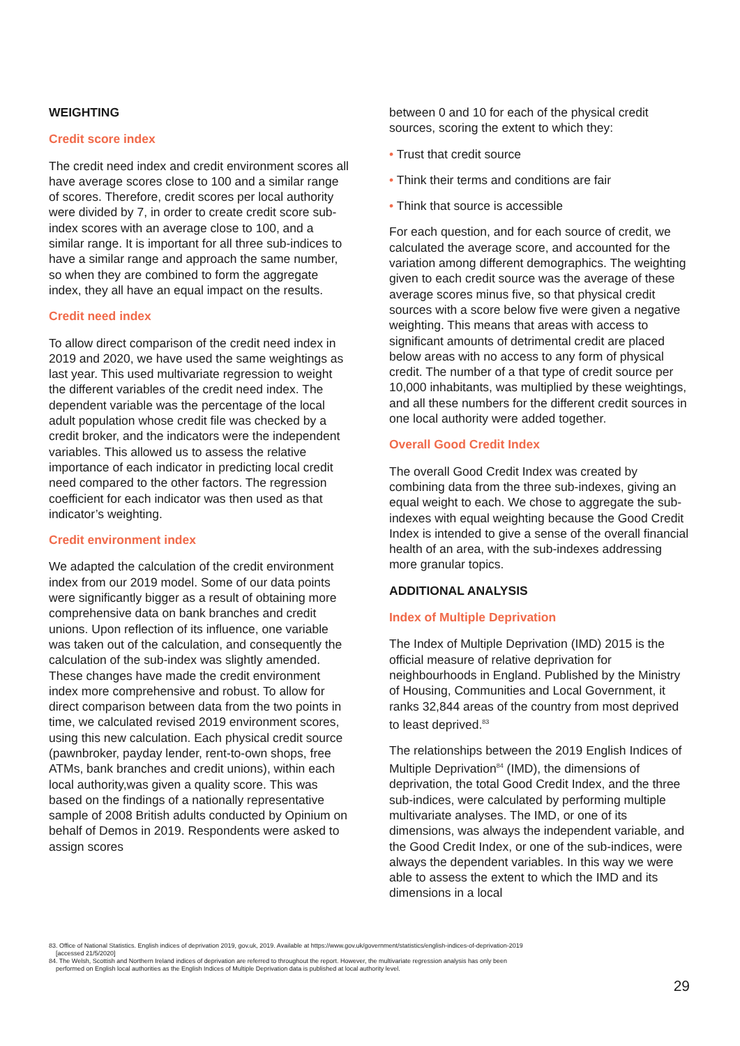WEIGHTING
Credit score index
The credit need index and credit environment scores all have average scores close to 100 and a similar range of scores. Therefore, credit scores per local authority were divided by 7, in order to create credit score sub-index scores with an average close to 100, and a similar range. It is important for all three sub-indices to have a similar range and approach the same number, so when they are combined to form the aggregate index, they all have an equal impact on the results.
Credit need index
To allow direct comparison of the credit need index in 2019 and 2020, we have used the same weightings as last year. This used multivariate regression to weight the different variables of the credit need index. The dependent variable was the percentage of the local adult population whose credit file was checked by a credit broker, and the indicators were the independent variables. This allowed us to assess the relative importance of each indicator in predicting local credit need compared to the other factors. The regression coefficient for each indicator was then used as that indicator’s weighting.
Credit environment index
We adapted the calculation of the credit environment index from our 2019 model. Some of our data points were significantly bigger as a result of obtaining more comprehensive data on bank branches and credit unions. Upon reflection of its influence, one variable was taken out of the calculation, and consequently the calculation of the sub-index was slightly amended. These changes have made the credit environment index more comprehensive and robust. To allow for direct comparison between data from the two points in time, we calculated revised 2019 environment scores, using this new calculation. Each physical credit source (pawnbroker, payday lender, rent-to-own shops, free ATMs, bank branches and credit unions), within each local authority,was given a quality score. This was based on the findings of a nationally representative sample of 2008 British adults conducted by Opinium on behalf of Demos in 2019. Respondents were asked to assign scores
between 0 and 10 for each of the physical credit sources, scoring the extent to which they:
• Trust that credit source
• Think their terms and conditions are fair
• Think that source is accessible
For each question, and for each source of credit, we calculated the average score, and accounted for the variation among different demographics. The weighting given to each credit source was the average of these average scores minus five, so that physical credit sources with a score below five were given a negative weighting. This means that areas with access to significant amounts of detrimental credit are placed below areas with no access to any form of physical credit. The number of a that type of credit source per 10,000 inhabitants, was multiplied by these weightings, and all these numbers for the different credit sources in one local authority were added together.
Overall Good Credit Index
The overall Good Credit Index was created by combining data from the three sub-indexes, giving an equal weight to each. We chose to aggregate the sub-indexes with equal weighting because the Good Credit Index is intended to give a sense of the overall financial health of an area, with the sub-indexes addressing more granular topics.
ADDITIONAL ANALYSIS
Index of Multiple Deprivation
The Index of Multiple Deprivation (IMD) 2015 is the official measure of relative deprivation for neighbourhoods in England. Published by the Ministry of Housing, Communities and Local Government, it ranks 32,844 areas of the country from most deprived to least deprived.<sup>83</sup>
The relationships between the 2019 English Indices of Multiple Deprivation<sup>84</sup> (IMD), the dimensions of deprivation, the total Good Credit Index, and the three sub-indices, were calculated by performing multiple multivariate analyses. The IMD, or one of its dimensions, was always the independent variable, and the Good Credit Index, or one of the sub-indices, were always the dependent variables. In this way we were able to assess the extent to which the IMD and its dimensions in a local
83. Office of National Statistics. English indices of deprivation 2019, gov.uk, 2019. Available at https://www.gov.uk/government/statistics/english-indices-of-deprivation-2019
[accessed 21/5/2020]
84. The Welsh, Scottish and Northern Ireland indices of deprivation are referred to throughout the report. However, the multivariate regression analysis has only been
performed on English local authorities as the English Indices of Multiple Deprivation data is published at local authority level.
29